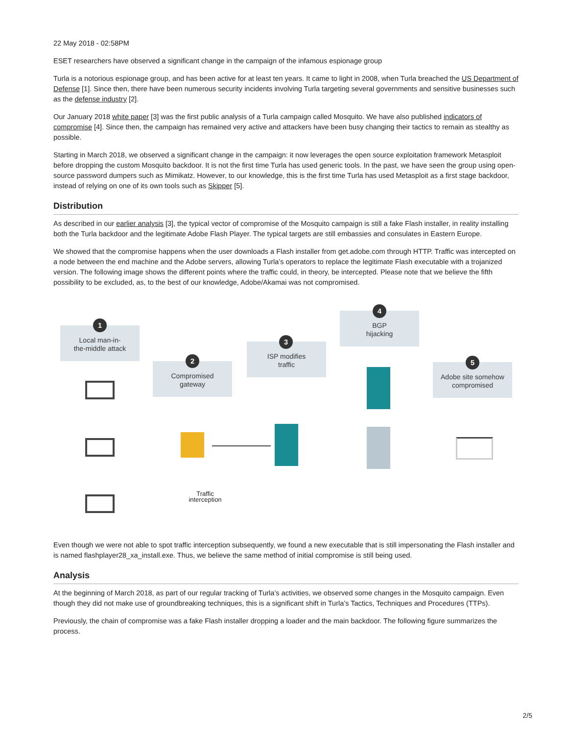22 May 2018 - 02:58PM
ESET researchers have observed a significant change in the campaign of the infamous espionage group
Turla is a notorious espionage group, and has been active for at least ten years. It came to light in 2008, when Turla breached the US Department of Defense [1]. Since then, there have been numerous security incidents involving Turla targeting several governments and sensitive businesses such as the defense industry [2].
Our January 2018 white paper [3] was the first public analysis of a Turla campaign called Mosquito. We have also published indicators of compromise [4]. Since then, the campaign has remained very active and attackers have been busy changing their tactics to remain as stealthy as possible.
Starting in March 2018, we observed a significant change in the campaign: it now leverages the open source exploitation framework Metasploit before dropping the custom Mosquito backdoor. It is not the first time Turla has used generic tools. In the past, we have seen the group using open-source password dumpers such as Mimikatz. However, to our knowledge, this is the first time Turla has used Metasploit as a first stage backdoor, instead of relying on one of its own tools such as Skipper [5].
Distribution
As described in our earlier analysis [3], the typical vector of compromise of the Mosquito campaign is still a fake Flash installer, in reality installing both the Turla backdoor and the legitimate Adobe Flash Player. The typical targets are still embassies and consulates in Eastern Europe.
We showed that the compromise happens when the user downloads a Flash installer from get.adobe.com through HTTP. Traffic was intercepted on a node between the end machine and the Adobe servers, allowing Turla’s operators to replace the legitimate Flash executable with a trojanized version. The following image shows the different points where the traffic could, in theory, be intercepted. Please note that we believe the fifth possibility to be excluded, as, to the best of our knowledge, Adobe/Akamai was not compromised.
Local man-in-
the-middle attack
1
Compromised
gateway
2
ISP modifies
traffic
3
BGP
hijacking
4
Adobe site somehow
compromised
5
Traffic
interception
Even though we were not able to spot traffic interception subsequently, we found a new executable that is still impersonating the Flash installer and is named flashplayer28_xa_install.exe. Thus, we believe the same method of initial compromise is still being used.
Analysis
At the beginning of March 2018, as part of our regular tracking of Turla’s activities, we observed some changes in the Mosquito campaign. Even though they did not make use of groundbreaking techniques, this is a significant shift in Turla’s Tactics, Techniques and Procedures (TTPs).
Previously, the chain of compromise was a fake Flash installer dropping a loader and the main backdoor. The following figure summarizes the process.
2/5